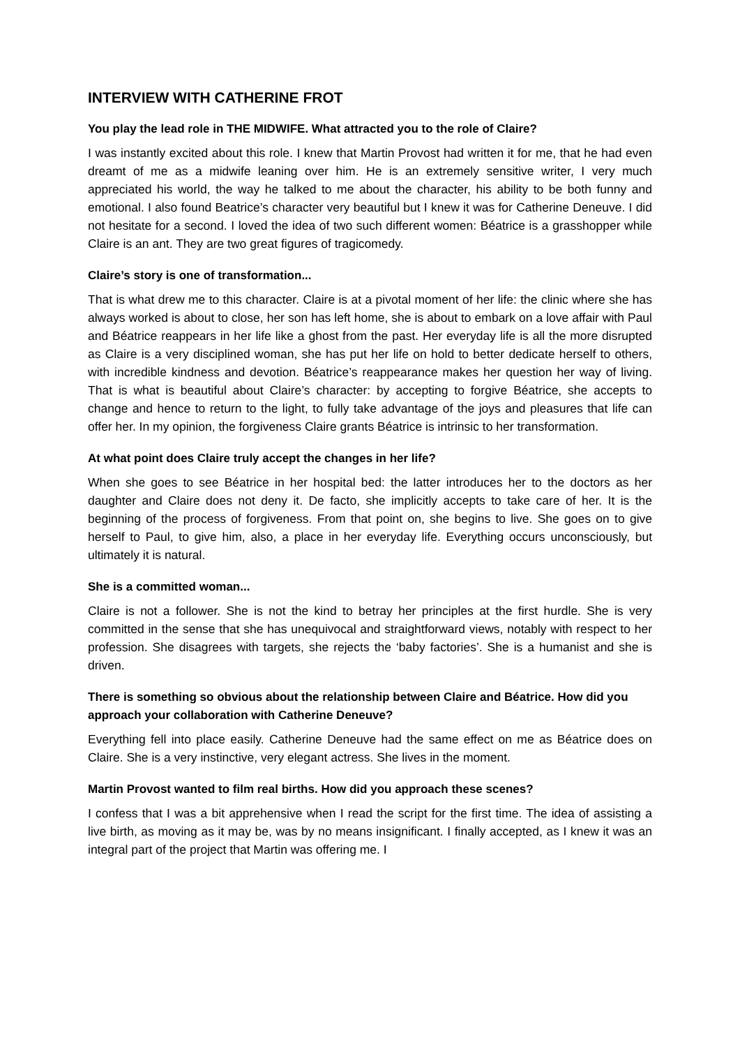INTERVIEW WITH CATHERINE FROT
You play the lead role in THE MIDWIFE. What attracted you to the role of Claire?
I was instantly excited about this role. I knew that Martin Provost had written it for me, that he had even dreamt of me as a midwife leaning over him. He is an extremely sensitive writer, I very much appreciated his world, the way he talked to me about the character, his ability to be both funny and emotional. I also found Beatrice’s character very beautiful but I knew it was for Catherine Deneuve. I did not hesitate for a second. I loved the idea of two such different women: Béatrice is a grasshopper while Claire is an ant. They are two great figures of tragicomedy.
Claire’s story is one of transformation...
That is what drew me to this character. Claire is at a pivotal moment of her life: the clinic where she has always worked is about to close, her son has left home, she is about to embark on a love affair with Paul and Béatrice reappears in her life like a ghost from the past. Her everyday life is all the more disrupted as Claire is a very disciplined woman, she has put her life on hold to better dedicate herself to others, with incredible kindness and devotion. Béatrice’s reappearance makes her question her way of living. That is what is beautiful about Claire’s character: by accepting to forgive Béatrice, she accepts to change and hence to return to the light, to fully take advantage of the joys and pleasures that life can offer her. In my opinion, the forgiveness Claire grants Béatrice is intrinsic to her transformation.
At what point does Claire truly accept the changes in her life?
When she goes to see Béatrice in her hospital bed: the latter introduces her to the doctors as her daughter and Claire does not deny it. De facto, she implicitly accepts to take care of her. It is the beginning of the process of forgiveness. From that point on, she begins to live. She goes on to give herself to Paul, to give him, also, a place in her everyday life. Everything occurs unconsciously, but ultimately it is natural.
She is a committed woman...
Claire is not a follower. She is not the kind to betray her principles at the first hurdle. She is very committed in the sense that she has unequivocal and straightforward views, notably with respect to her profession. She disagrees with targets, she rejects the ‘baby factories’. She is a humanist and she is driven.
There is something so obvious about the relationship between Claire and Béatrice. How did you approach your collaboration with Catherine Deneuve?
Everything fell into place easily. Catherine Deneuve had the same effect on me as Béatrice does on Claire. She is a very instinctive, very elegant actress. She lives in the moment.
Martin Provost wanted to film real births. How did you approach these scenes?
I confess that I was a bit apprehensive when I read the script for the first time. The idea of assisting a live birth, as moving as it may be, was by no means insignificant. I finally accepted, as I knew it was an integral part of the project that Martin was offering me. I